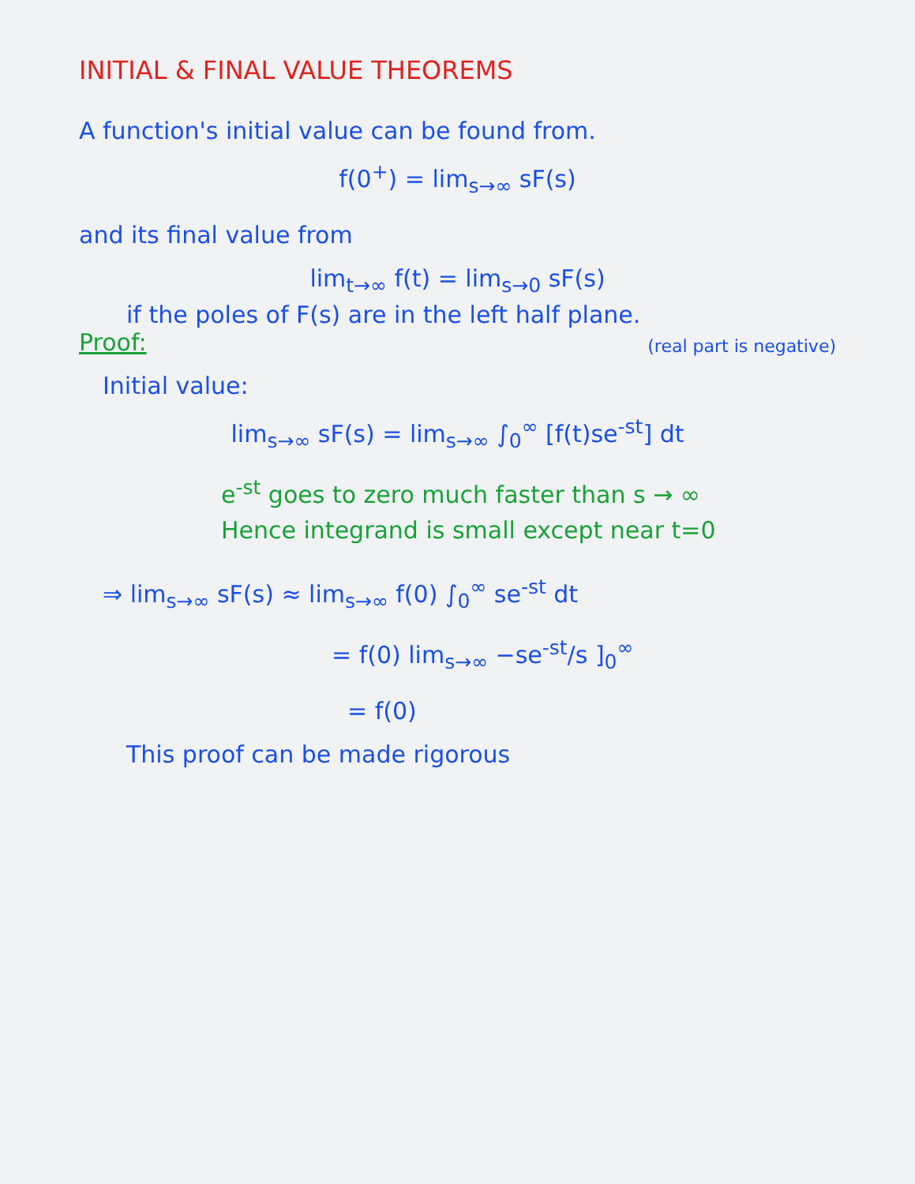INITIAL & FINAL VALUE THEOREMS
A function's initial value can be found from.
f(0<sup>+</sup>) = lim<sub>s→∞</sub> sF(s)
and its final value from
lim<sub>t→∞</sub> f(t) = lim<sub>s→0</sub> sF(s)
if the poles of F(s) are in the left half plane.
Proof: (real part is negative)
Initial value:
lim<sub>s→∞</sub> sF(s) = lim<sub>s→∞</sub> ∫<sub>0</sub><sup>∞</sup> [f(t)se<sup>-st</sup>] dt
e<sup>-st</sup> goes to zero much faster than s → ∞
Hence integrand is small except near t=0
⇒ lim<sub>s→∞</sub> sF(s) ≈ lim<sub>s→∞</sub> f(0) ∫<sub>0</sub><sup>∞</sup> se<sup>-st</sup> dt
= f(0) lim<sub>s→∞</sub> −se<sup>-st</sup>/s ]<sub>0</sub><sup>∞</sup>
= f(0)
This proof can be made rigorous